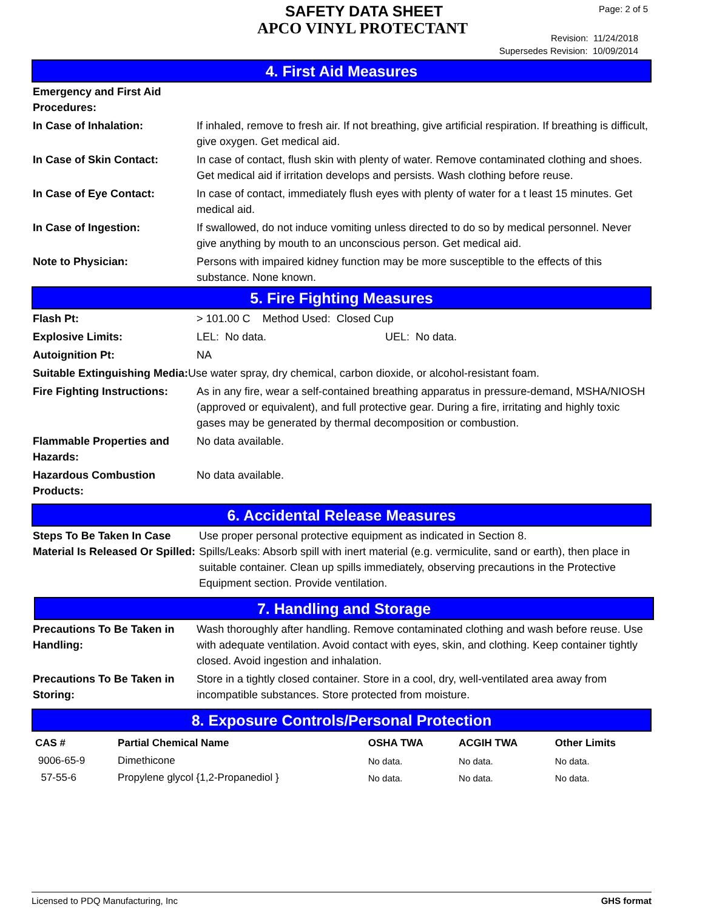SAFETY DATA SHEET
APCO VINYL PROTECTANT
Page: 2 of 5
Revision: 11/24/2018
Supersedes Revision: 10/09/2014
4. First Aid Measures
Emergency and First Aid Procedures:
In Case of Inhalation: If inhaled, remove to fresh air. If not breathing, give artificial respiration. If breathing is difficult, give oxygen. Get medical aid.
In Case of Skin Contact: In case of contact, flush skin with plenty of water. Remove contaminated clothing and shoes. Get medical aid if irritation develops and persists. Wash clothing before reuse.
In Case of Eye Contact: In case of contact, immediately flush eyes with plenty of water for a t least 15 minutes. Get medical aid.
In Case of Ingestion: If swallowed, do not induce vomiting unless directed to do so by medical personnel. Never give anything by mouth to an unconscious person. Get medical aid.
Note to Physician: Persons with impaired kidney function may be more susceptible to the effects of this substance. None known.
5. Fire Fighting Measures
Flash Pt: > 101.00 C Method Used: Closed Cup
Explosive Limits: LEL: No data. UEL: No data.
Autoignition Pt: NA
Suitable Extinguishing Media: Use water spray, dry chemical, carbon dioxide, or alcohol-resistant foam.
Fire Fighting Instructions:
As in any fire, wear a self-contained breathing apparatus in pressure-demand, MSHA/NIOSH (approved or equivalent), and full protective gear. During a fire, irritating and highly toxic gases may be generated by thermal decomposition or combustion.
Flammable Properties and Hazards:
No data available.
Hazardous Combustion Products:
No data available.
6. Accidental Release Measures
Steps To Be Taken In Case Material Is Released Or Spilled:
Use proper personal protective equipment as indicated in Section 8.
Spills/Leaks: Absorb spill with inert material (e.g. vermiculite, sand or earth), then place in suitable container. Clean up spills immediately, observing precautions in the Protective Equipment section. Provide ventilation.
7. Handling and Storage
Precautions To Be Taken in Handling:
Wash thoroughly after handling. Remove contaminated clothing and wash before reuse. Use with adequate ventilation. Avoid contact with eyes, skin, and clothing. Keep container tightly closed. Avoid ingestion and inhalation.
Precautions To Be Taken in Storing:
Store in a tightly closed container. Store in a cool, dry, well-ventilated area away from incompatible substances. Store protected from moisture.
8. Exposure Controls/Personal Protection
| CAS # | Partial Chemical Name | OSHA TWA | ACGIH TWA | Other Limits |
| --- | --- | --- | --- | --- |
| 9006-65-9 | Dimethicone | No data. | No data. | No data. |
| 57-55-6 | Propylene glycol {1,2-Propanediol } | No data. | No data. | No data. |
Licensed to PDQ Manufacturing, Inc GHS format